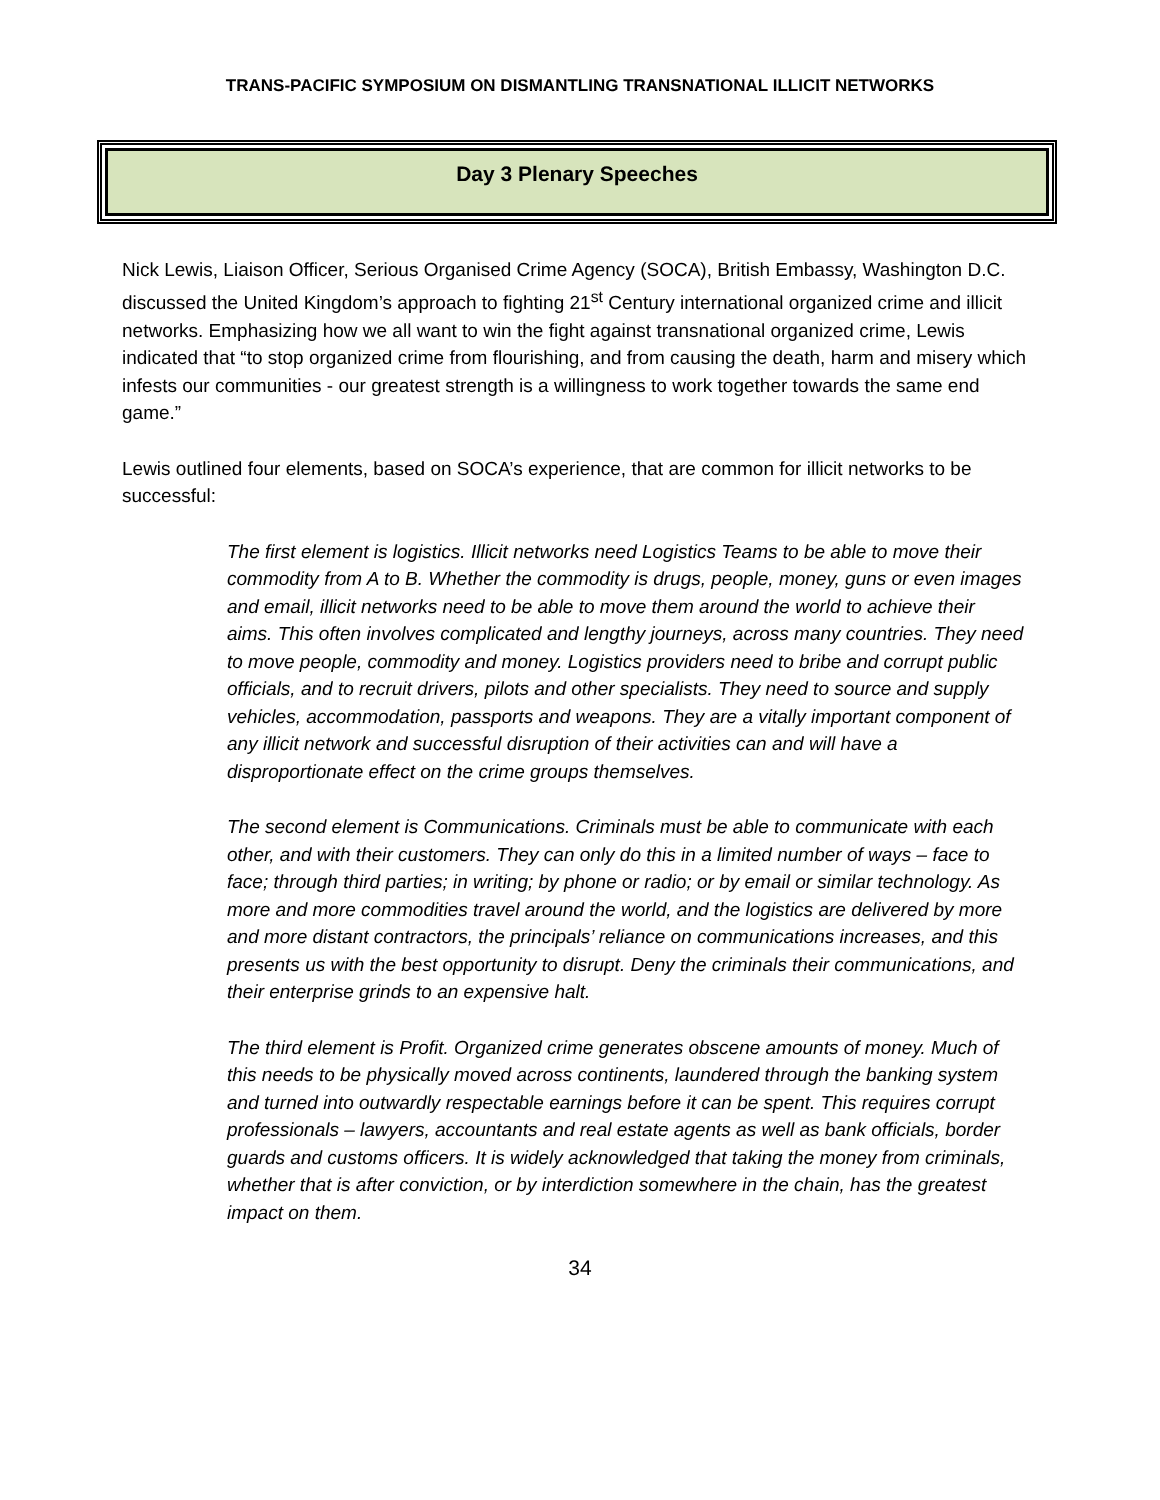TRANS-PACIFIC SYMPOSIUM ON DISMANTLING TRANSNATIONAL ILLICIT NETWORKS
Day 3 Plenary Speeches
Nick Lewis, Liaison Officer, Serious Organised Crime Agency (SOCA), British Embassy, Washington D.C. discussed the United Kingdom’s approach to fighting 21<sup>st</sup> Century international organized crime and illicit networks. Emphasizing how we all want to win the fight against transnational organized crime, Lewis indicated that “to stop organized crime from flourishing, and from causing the death, harm and misery which infests our communities - our greatest strength is a willingness to work together towards the same end game.”
Lewis outlined four elements, based on SOCA’s experience, that are common for illicit networks to be successful:
The first element is logistics. Illicit networks need Logistics Teams to be able to move their commodity from A to B. Whether the commodity is drugs, people, money, guns or even images and email, illicit networks need to be able to move them around the world to achieve their aims. This often involves complicated and lengthy journeys, across many countries. They need to move people, commodity and money. Logistics providers need to bribe and corrupt public officials, and to recruit drivers, pilots and other specialists. They need to source and supply vehicles, accommodation, passports and weapons. They are a vitally important component of any illicit network and successful disruption of their activities can and will have a disproportionate effect on the crime groups themselves.
The second element is Communications. Criminals must be able to communicate with each other, and with their customers. They can only do this in a limited number of ways – face to face; through third parties; in writing; by phone or radio; or by email or similar technology. As more and more commodities travel around the world, and the logistics are delivered by more and more distant contractors, the principals’ reliance on communications increases, and this presents us with the best opportunity to disrupt. Deny the criminals their communications, and their enterprise grinds to an expensive halt.
The third element is Profit. Organized crime generates obscene amounts of money. Much of this needs to be physically moved across continents, laundered through the banking system and turned into outwardly respectable earnings before it can be spent. This requires corrupt professionals – lawyers, accountants and real estate agents as well as bank officials, border guards and customs officers. It is widely acknowledged that taking the money from criminals, whether that is after conviction, or by interdiction somewhere in the chain, has the greatest impact on them.
34